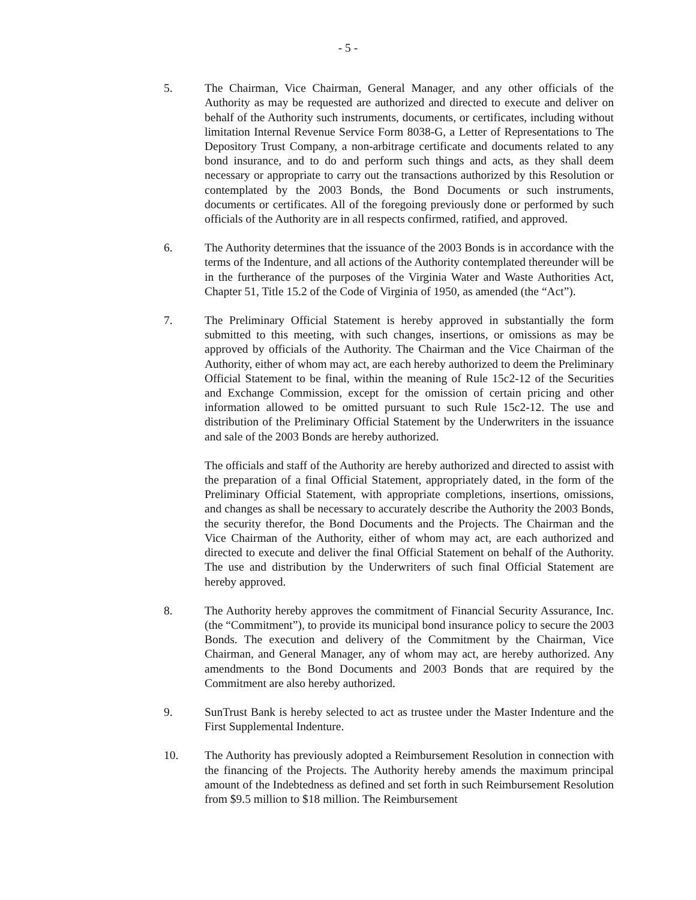- 5 -
5. The Chairman, Vice Chairman, General Manager, and any other officials of the Authority as may be requested are authorized and directed to execute and deliver on behalf of the Authority such instruments, documents, or certificates, including without limitation Internal Revenue Service Form 8038-G, a Letter of Representations to The Depository Trust Company, a non-arbitrage certificate and documents related to any bond insurance, and to do and perform such things and acts, as they shall deem necessary or appropriate to carry out the transactions authorized by this Resolution or contemplated by the 2003 Bonds, the Bond Documents or such instruments, documents or certificates. All of the foregoing previously done or performed by such officials of the Authority are in all respects confirmed, ratified, and approved.
6. The Authority determines that the issuance of the 2003 Bonds is in accordance with the terms of the Indenture, and all actions of the Authority contemplated thereunder will be in the furtherance of the purposes of the Virginia Water and Waste Authorities Act, Chapter 51, Title 15.2 of the Code of Virginia of 1950, as amended (the “Act”).
7. The Preliminary Official Statement is hereby approved in substantially the form submitted to this meeting, with such changes, insertions, or omissions as may be approved by officials of the Authority. The Chairman and the Vice Chairman of the Authority, either of whom may act, are each hereby authorized to deem the Preliminary Official Statement to be final, within the meaning of Rule 15c2-12 of the Securities and Exchange Commission, except for the omission of certain pricing and other information allowed to be omitted pursuant to such Rule 15c2-12. The use and distribution of the Preliminary Official Statement by the Underwriters in the issuance and sale of the 2003 Bonds are hereby authorized.
The officials and staff of the Authority are hereby authorized and directed to assist with the preparation of a final Official Statement, appropriately dated, in the form of the Preliminary Official Statement, with appropriate completions, insertions, omissions, and changes as shall be necessary to accurately describe the Authority the 2003 Bonds, the security therefor, the Bond Documents and the Projects. The Chairman and the Vice Chairman of the Authority, either of whom may act, are each authorized and directed to execute and deliver the final Official Statement on behalf of the Authority. The use and distribution by the Underwriters of such final Official Statement are hereby approved.
8. The Authority hereby approves the commitment of Financial Security Assurance, Inc. (the “Commitment”), to provide its municipal bond insurance policy to secure the 2003 Bonds. The execution and delivery of the Commitment by the Chairman, Vice Chairman, and General Manager, any of whom may act, are hereby authorized. Any amendments to the Bond Documents and 2003 Bonds that are required by the Commitment are also hereby authorized.
9. SunTrust Bank is hereby selected to act as trustee under the Master Indenture and the First Supplemental Indenture.
10. The Authority has previously adopted a Reimbursement Resolution in connection with the financing of the Projects. The Authority hereby amends the maximum principal amount of the Indebtedness as defined and set forth in such Reimbursement Resolution from $9.5 million to $18 million. The Reimbursement